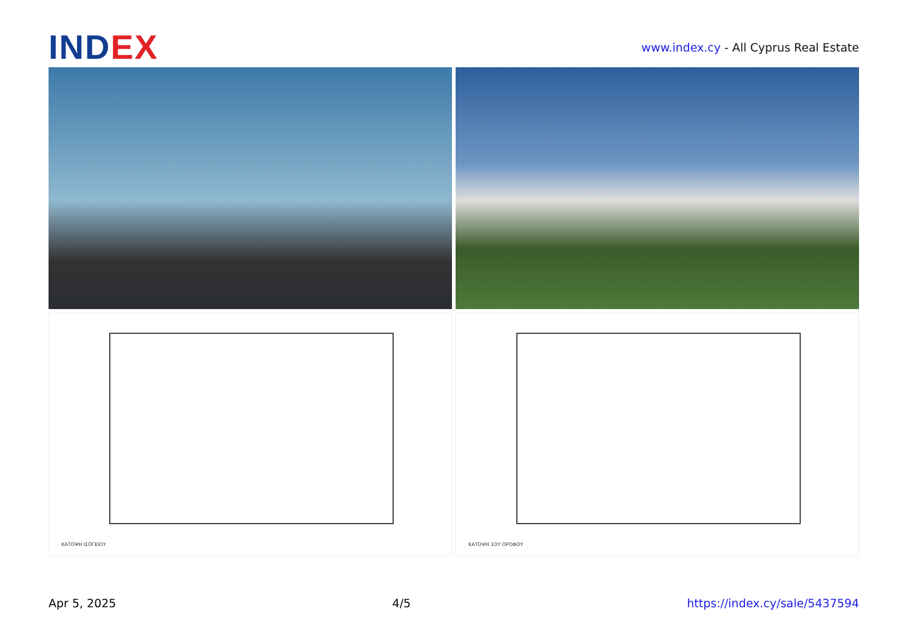INDEX
www.index.cy - All Cyprus Real Estate
ΚΑΤΟΨΗ ΙΣΟΓΕΙΟΥ
ΚΑΤΟΨΗ 1ΟΥ ΟΡΟΦΟΥ
Apr 5, 2025 4/5 https://index.cy/sale/5437594